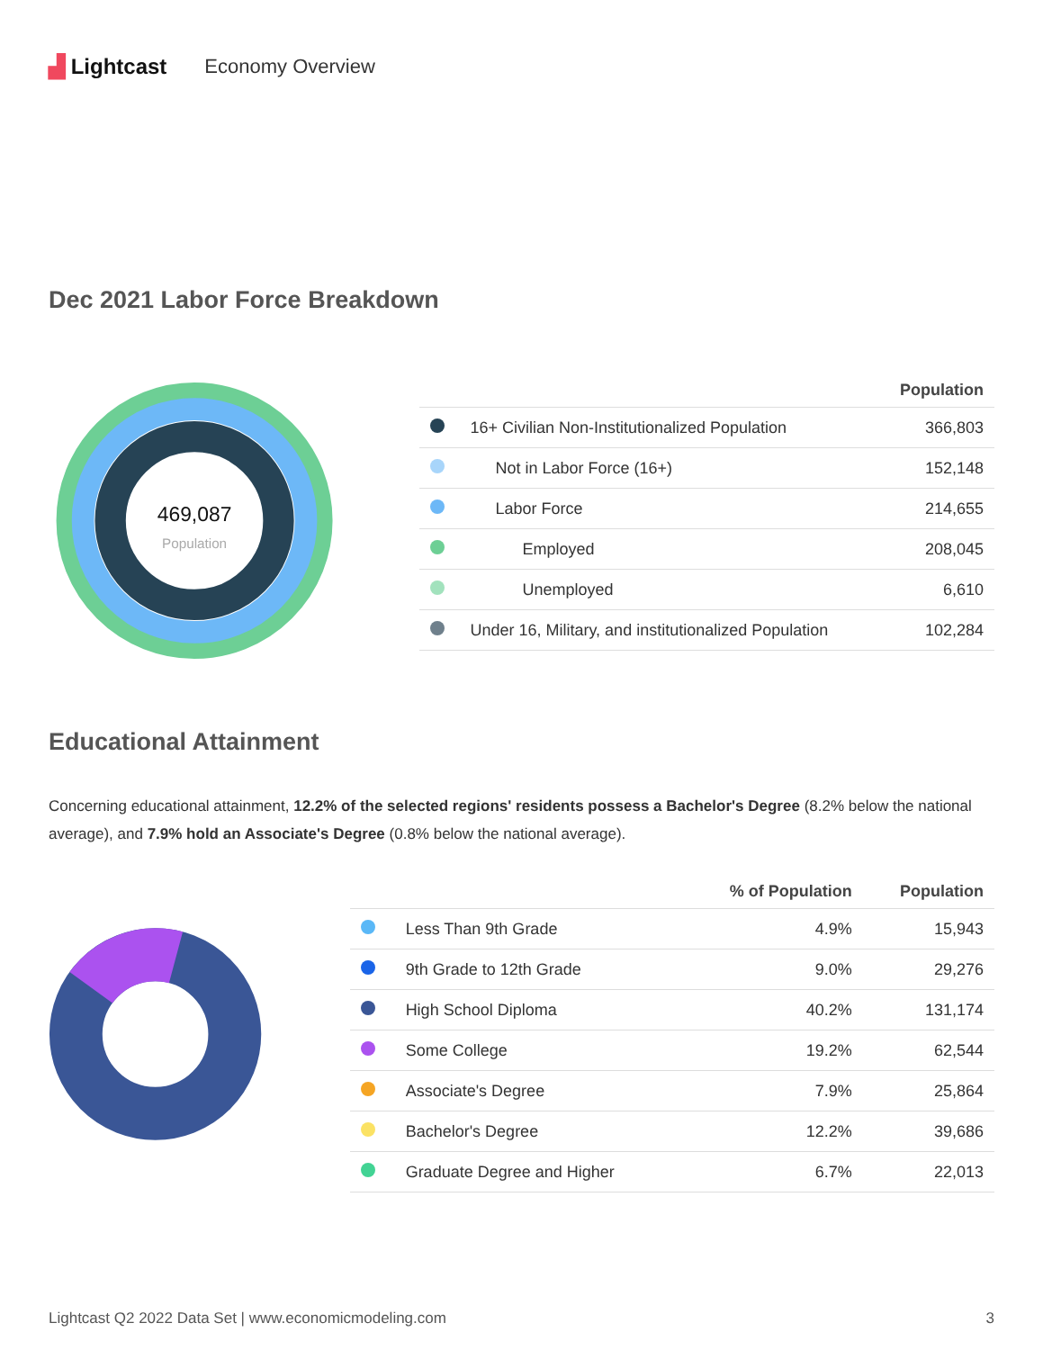▟ Lightcast Economy Overview
Dec 2021 Labor Force Breakdown
469,087
Population
| | | Population |
| --- | --- | --- |
| | 16+ Civilian Non-Institutionalized Population | 366,803 |
| | Not in Labor Force (16+) | 152,148 |
| | Labor Force | 214,655 |
| | Employed | 208,045 |
| | Unemployed | 6,610 |
| | Under 16, Military, and institutionalized Population | 102,284 |
Educational Attainment
Concerning educational attainment, 12.2% of the selected regions' residents possess a Bachelor's Degree (8.2% below the national average), and 7.9% hold an Associate's Degree (0.8% below the national average).
| | | % of Population | Population |
| --- | --- | --- | --- |
| | Less Than 9th Grade | 4.9% | 15,943 |
| | 9th Grade to 12th Grade | 9.0% | 29,276 |
| | High School Diploma | 40.2% | 131,174 |
| | Some College | 19.2% | 62,544 |
| | Associate's Degree | 7.9% | 25,864 |
| | Bachelor's Degree | 12.2% | 39,686 |
| | Graduate Degree and Higher | 6.7% | 22,013 |
Lightcast Q2 2022 Data Set | www.economicmodeling.com 3